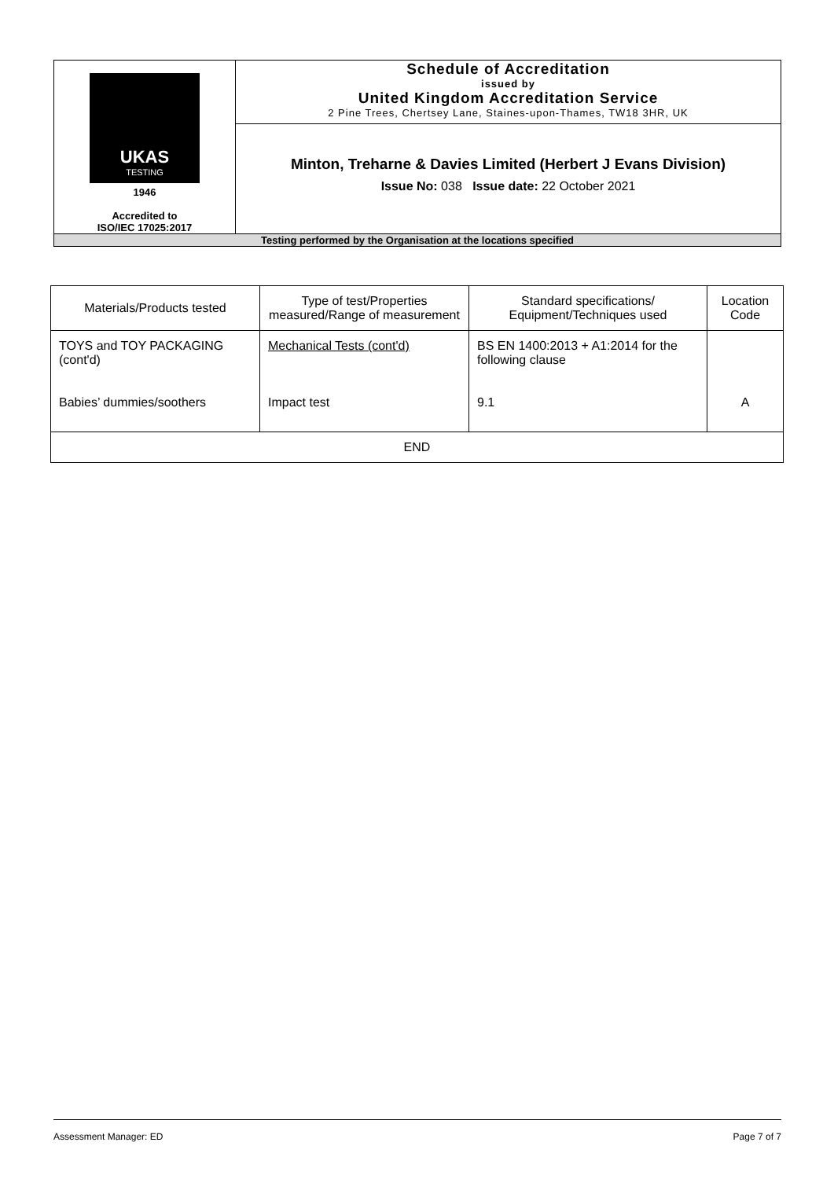| UKAS TESTING 1946 Accredited to ISO/IEC 17025:2017 | Schedule of Accreditation issued by United Kingdom Accreditation Service 2 Pine Trees, Chertsey Lane, Staines-upon-Thames, TW18 3HR, UK |
| | Minton, Treharne & Davies Limited (Herbert J Evans Division) Issue No: 038 Issue date: 22 October 2021 |
| Testing performed by the Organisation at the locations specified | |
| Materials/Products tested | Type of test/Properties measured/Range of measurement | Standard specifications/ Equipment/Techniques used | Location Code |
| --- | --- | --- | --- |
| TOYS and TOY PACKAGING (cont'd) Babies’ dummies/soothers | Mechanical Tests (cont'd) Impact test | BS EN 1400:2013 + A1:2014 for the following clause 9.1 | A |
| END | | | |
Assessment Manager: ED Page 7 of 7